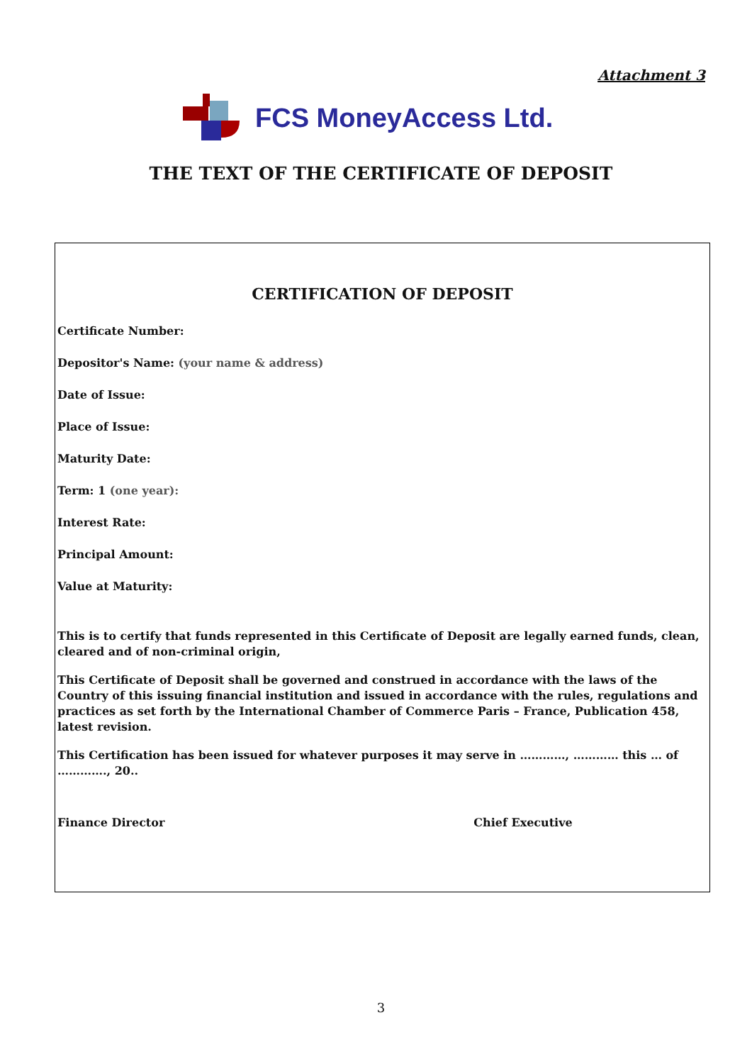Attachment 3
FCS MoneyAccess Ltd.
THE TEXT OF THE CERTIFICATE OF DEPOSIT
CERTIFICATION OF DEPOSIT
Certificate Number:
Depositor's Name: (your name & address)
Date of Issue:
Place of Issue:
Maturity Date:
Term: 1 (one year):
Interest Rate:
Principal Amount:
Value at Maturity:
This is to certify that funds represented in this Certificate of Deposit are legally earned funds, clean, cleared and of non-criminal origin,
This Certificate of Deposit shall be governed and construed in accordance with the laws of the Country of this issuing financial institution and issued in accordance with the rules, regulations and practices as set forth by the International Chamber of Commerce Paris – France, Publication 458, latest revision.
This Certification has been issued for whatever purposes it may serve in …………, ………… this … of …………., 20..
Finance Director Chief Executive
3